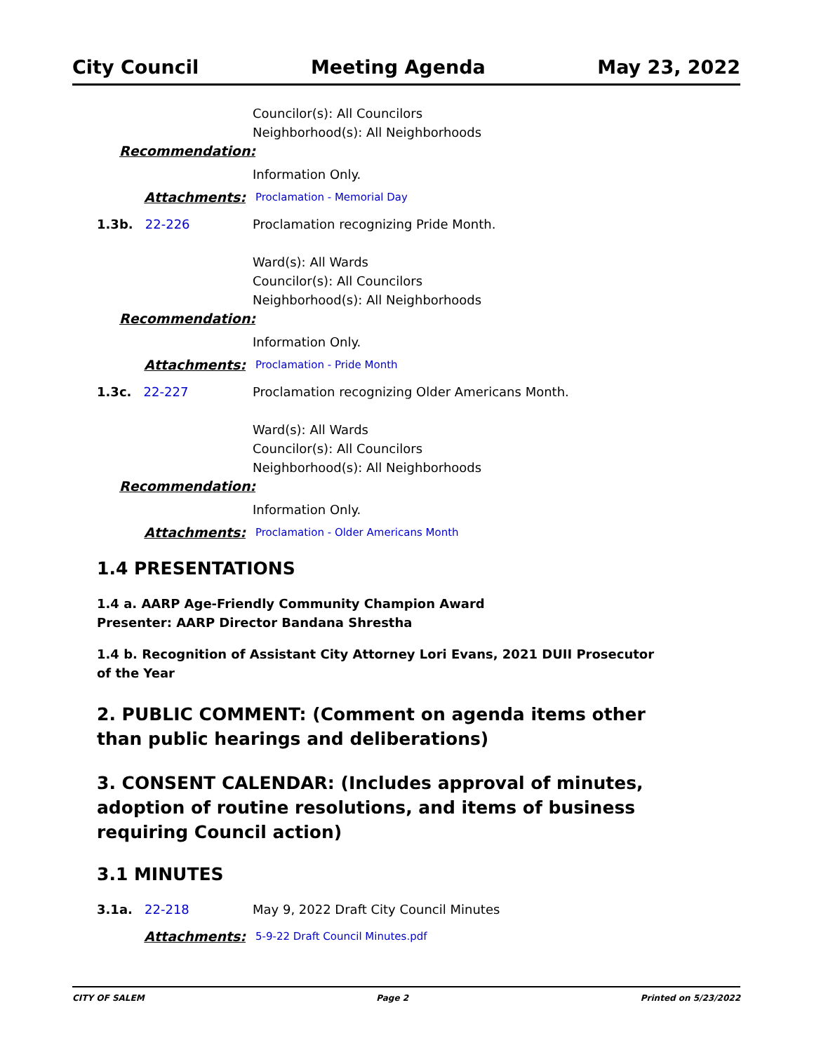City Council Meeting Agenda May 23, 2022
Councilor(s): All Councilors
Neighborhood(s): All Neighborhoods
Recommendation:
Information Only.
Attachments: Proclamation - Memorial Day
1.3b. 22-226 Proclamation recognizing Pride Month.
Ward(s): All Wards
Councilor(s): All Councilors
Neighborhood(s): All Neighborhoods
Recommendation:
Information Only.
Attachments: Proclamation - Pride Month
1.3c. 22-227 Proclamation recognizing Older Americans Month.
Ward(s): All Wards
Councilor(s): All Councilors
Neighborhood(s): All Neighborhoods
Recommendation:
Information Only.
Attachments: Proclamation - Older Americans Month
1.4 PRESENTATIONS
1.4 a. AARP Age-Friendly Community Champion Award
Presenter: AARP Director Bandana Shrestha
1.4 b. Recognition of Assistant City Attorney Lori Evans, 2021 DUII Prosecutor
of the Year
2. PUBLIC COMMENT: (Comment on agenda items other
than public hearings and deliberations)
3. CONSENT CALENDAR: (Includes approval of minutes,
adoption of routine resolutions, and items of business
requiring Council action)
3.1 MINUTES
3.1a. 22-218 May 9, 2022 Draft City Council Minutes
Attachments: 5-9-22 Draft Council Minutes.pdf
CITY OF SALEM Page 2 Printed on 5/23/2022